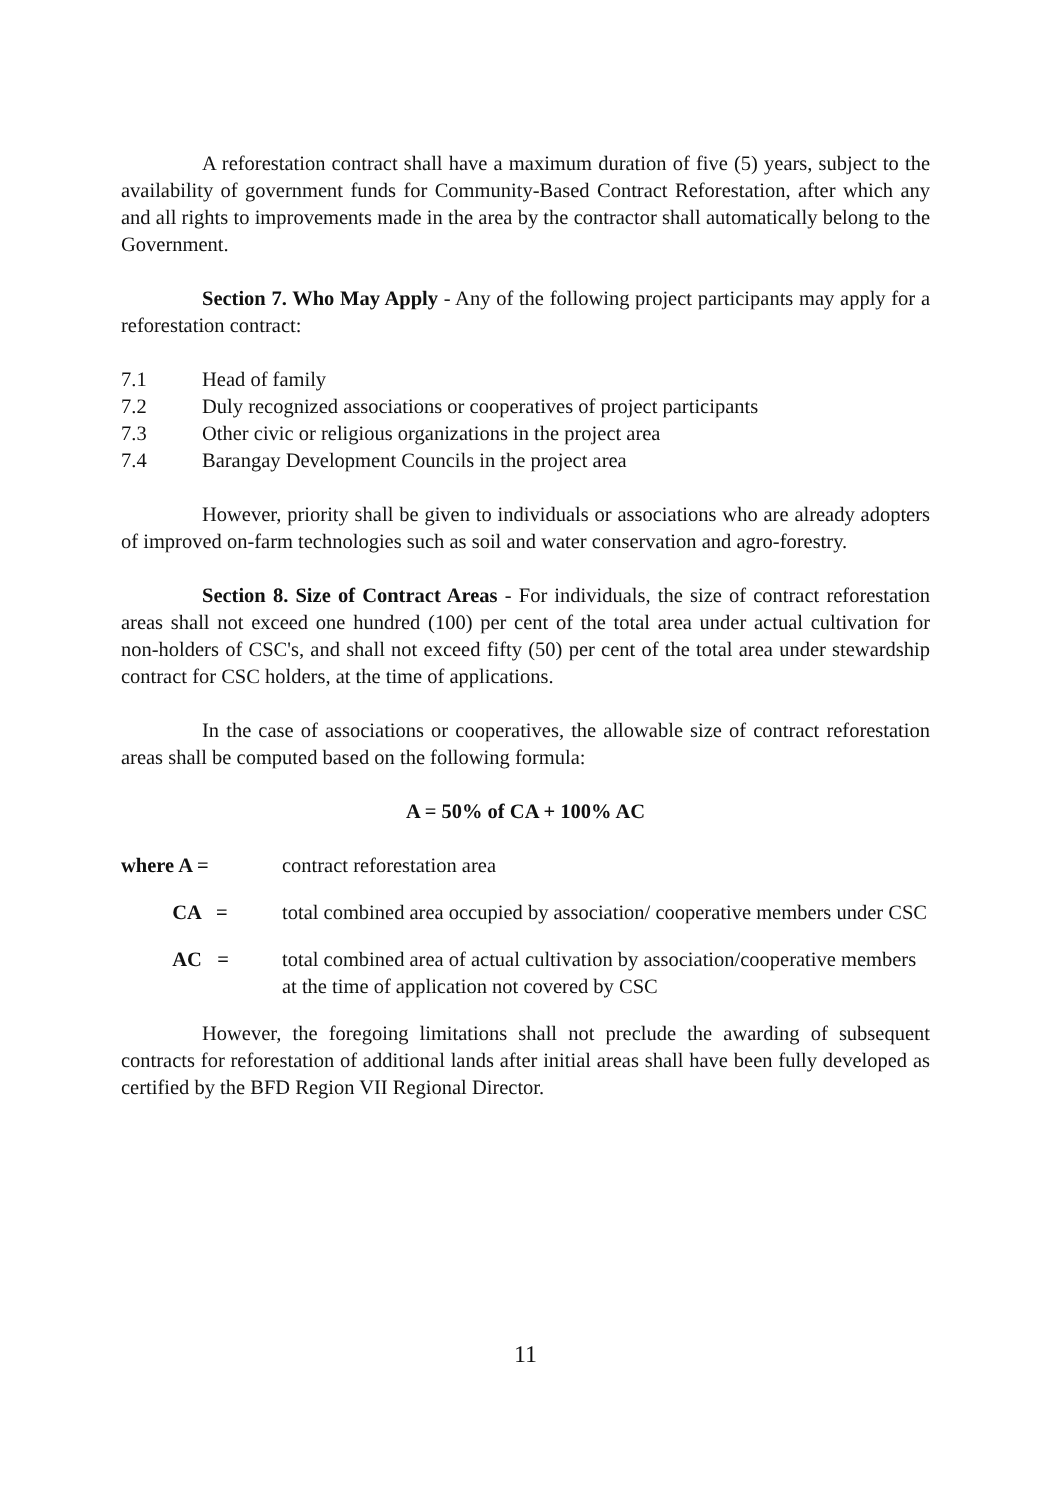A reforestation contract shall have a maximum duration of five (5) years, subject to the availability of government funds for Community-Based Contract Reforestation, after which any and all rights to improvements made in the area by the contractor shall automatically belong to the Government.
Section 7. Who May Apply - Any of the following project participants may apply for a reforestation contract:
7.1 Head of family
7.2 Duly recognized associations or cooperatives of project participants
7.3 Other civic or religious organizations in the project area
7.4 Barangay Development Councils in the project area
However, priority shall be given to individuals or associations who are already adopters of improved on-farm technologies such as soil and water conservation and agro-forestry.
Section 8. Size of Contract Areas - For individuals, the size of contract reforestation areas shall not exceed one hundred (100) per cent of the total area under actual cultivation for non-holders of CSC's, and shall not exceed fifty (50) per cent of the total area under stewardship contract for CSC holders, at the time of applications.
In the case of associations or cooperatives, the allowable size of contract reforestation areas shall be computed based on the following formula:
A = 50% of CA + 100% AC
where A = contract reforestation area
CA = total combined area occupied by association/ cooperative members under CSC
AC = total combined area of actual cultivation by association/cooperative members at the time of application not covered by CSC
However, the foregoing limitations shall not preclude the awarding of subsequent contracts for reforestation of additional lands after initial areas shall have been fully developed as certified by the BFD Region VII Regional Director.
11